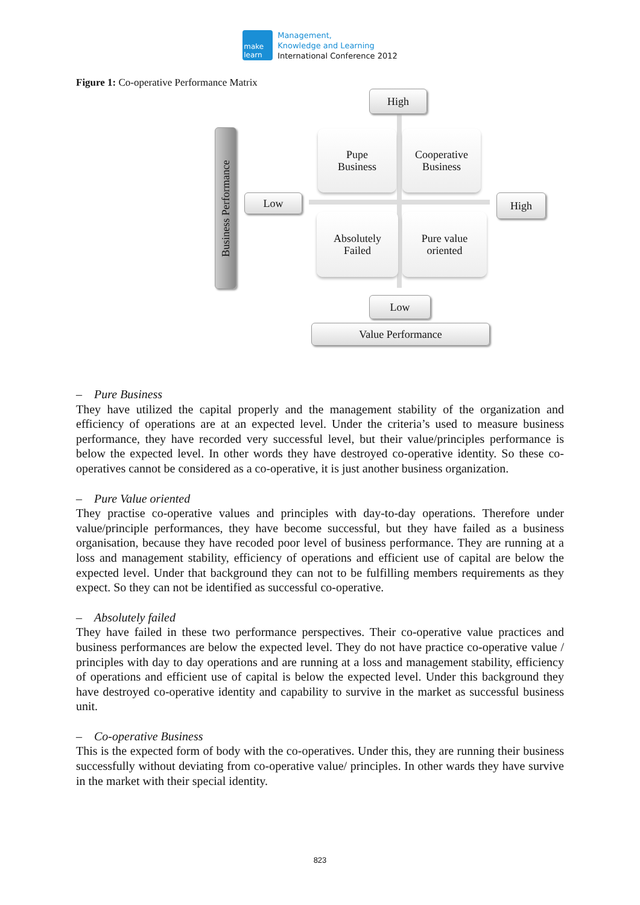make
learn
Management,
Knowledge and Learning
International Conference 2012
Figure 1: Co-operative Performance Matrix
High
Business Performance
Pupe
Business
Cooperative
Business
Low High
Absolutely
Failed
Pure value
oriented
Low
Value Performance
– Pure Business
They have utilized the capital properly and the management stability of the organization and efficiency of operations are at an expected level. Under the criteria’s used to measure business performance, they have recorded very successful level, but their value/principles performance is below the expected level. In other words they have destroyed co-operative identity. So these co-operatives cannot be considered as a co-operative, it is just another business organization.
– Pure Value oriented
They practise co-operative values and principles with day-to-day operations. Therefore under value/principle performances, they have become successful, but they have failed as a business organisation, because they have recoded poor level of business performance. They are running at a loss and management stability, efficiency of operations and efficient use of capital are below the expected level. Under that background they can not to be fulfilling members requirements as they expect. So they can not be identified as successful co-operative.
– Absolutely failed
They have failed in these two performance perspectives. Their co-operative value practices and business performances are below the expected level. They do not have practice co-operative value / principles with day to day operations and are running at a loss and management stability, efficiency of operations and efficient use of capital is below the expected level. Under this background they have destroyed co-operative identity and capability to survive in the market as successful business unit.
– Co-operative Business
This is the expected form of body with the co-operatives. Under this, they are running their business successfully without deviating from co-operative value/ principles. In other wards they have survive in the market with their special identity.
823